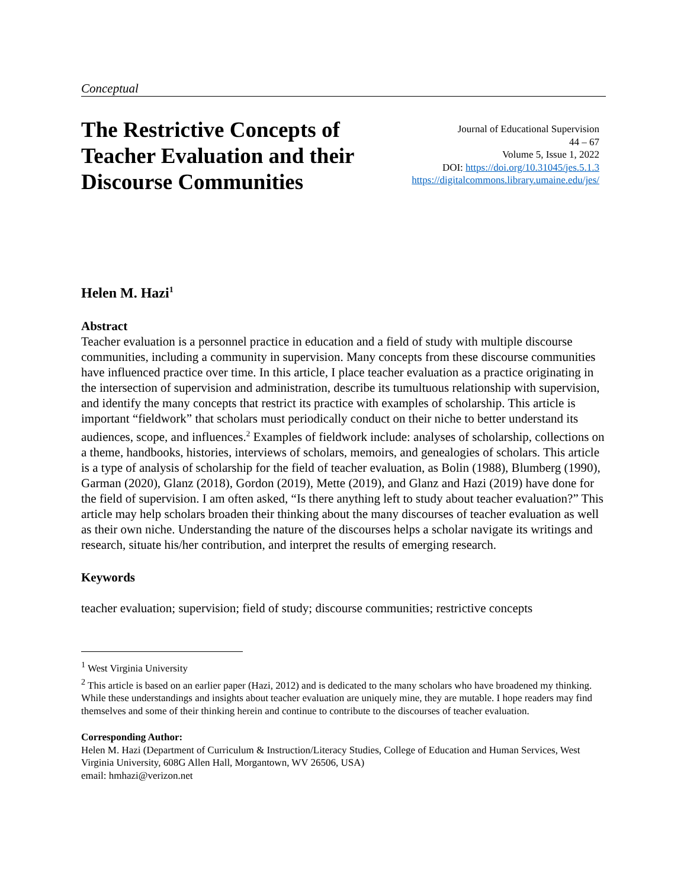Conceptual
The Restrictive Concepts of
Teacher Evaluation and their
Discourse Communities
Journal of Educational Supervision
44 – 67
Volume 5, Issue 1, 2022
DOI: https://doi.org/10.31045/jes.5.1.3
https://digitalcommons.library.umaine.edu/jes/
Helen M. Hazi<sup>1</sup>
Abstract
Teacher evaluation is a personnel practice in education and a field of study with multiple discourse communities, including a community in supervision. Many concepts from these discourse communities have influenced practice over time. In this article, I place teacher evaluation as a practice originating in the intersection of supervision and administration, describe its tumultuous relationship with supervision, and identify the many concepts that restrict its practice with examples of scholarship. This article is important “fieldwork” that scholars must periodically conduct on their niche to better understand its audiences, scope, and influences.<sup>2</sup> Examples of fieldwork include: analyses of scholarship, collections on a theme, handbooks, histories, interviews of scholars, memoirs, and genealogies of scholars. This article is a type of analysis of scholarship for the field of teacher evaluation, as Bolin (1988), Blumberg (1990), Garman (2020), Glanz (2018), Gordon (2019), Mette (2019), and Glanz and Hazi (2019) have done for the field of supervision. I am often asked, “Is there anything left to study about teacher evaluation?” This article may help scholars broaden their thinking about the many discourses of teacher evaluation as well as their own niche. Understanding the nature of the discourses helps a scholar navigate its writings and research, situate his/her contribution, and interpret the results of emerging research.
Keywords
teacher evaluation; supervision; field of study; discourse communities; restrictive concepts
<sup>1</sup> West Virginia University
<sup>2</sup> This article is based on an earlier paper (Hazi, 2012) and is dedicated to the many scholars who have broadened my thinking. While these understandings and insights about teacher evaluation are uniquely mine, they are mutable. I hope readers may find themselves and some of their thinking herein and continue to contribute to the discourses of teacher evaluation.
Corresponding Author:
Helen M. Hazi (Department of Curriculum & Instruction/Literacy Studies, College of Education and Human Services, West Virginia University, 608G Allen Hall, Morgantown, WV 26506, USA)
email: hmhazi@verizon.net